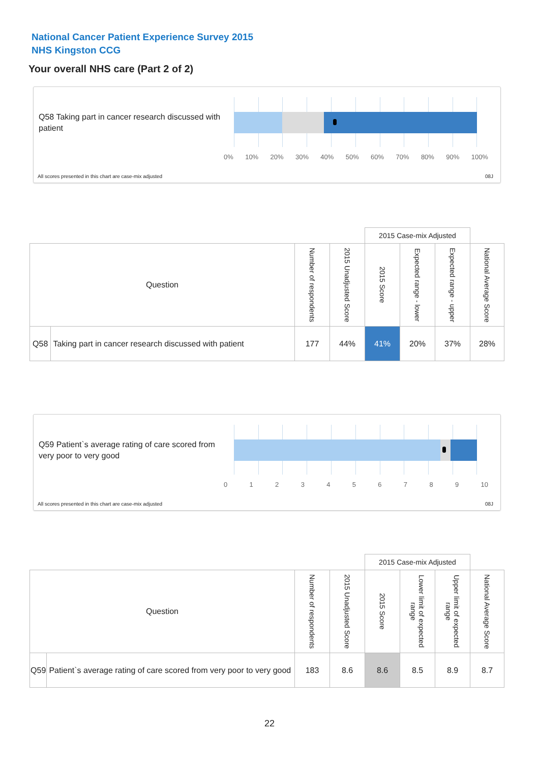National Cancer Patient Experience Survey 2015
NHS Kingston CCG
Your overall NHS care (Part 2 of 2)
Q58 Taking part in cancer research discussed with patient
0% 10% 20% 30% 40% 50% 60% 70% 80% 90% 100%
All scores presented in this chart are case-mix adjusted
08J
| | | | | 2015 Case-mix Adjusted | | | |
| Question | | Number of respondents | 2015 Unadjusted Score | 2015 Score | Expected range - lower | Expected range - upper | National Average Score |
| Q58 | Taking part in cancer research discussed with patient | 177 | 44% | 41% | 20% | 37% | 28% |
Q59 Patient`s average rating of care scored from very poor to very good
0 1 2 3 4 5 6 7 8 9 10
All scores presented in this chart are case-mix adjusted
08J
| | | | | 2015 Case-mix Adjusted | | | |
| Question | | Number of respondents | 2015 Unadjusted Score | 2015 Score | Lower limit of expected range | Upper limit of expected range | National Average Score |
| Q59 | Patient`s average rating of care scored from very poor to very good | 183 | 8.6 | 8.6 | 8.5 | 8.9 | 8.7 |
22